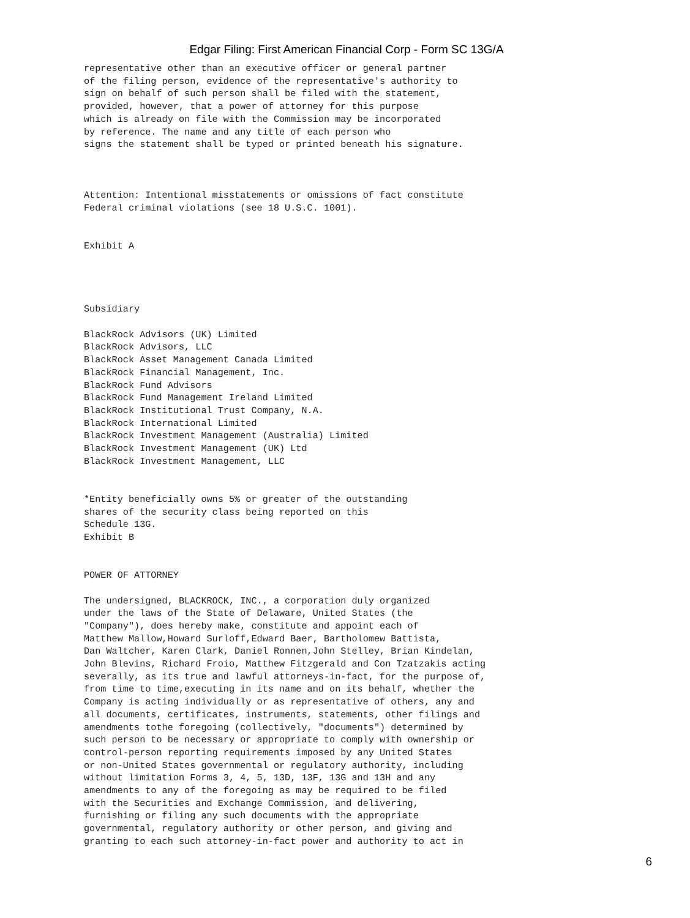Edgar Filing: First American Financial Corp - Form SC 13G/A
representative other than an executive officer or general partner
of the filing person, evidence of the representative's authority to
sign on behalf of such person shall be filed with the statement,
provided, however, that a power of attorney for this purpose
which is already on file with the Commission may be incorporated
by reference. The name and any title of each person who
signs the statement shall be typed or printed beneath his signature.



Attention: Intentional misstatements or omissions of fact constitute
Federal criminal violations (see 18 U.S.C. 1001).


Exhibit A




Subsidiary

BlackRock Advisors (UK) Limited
BlackRock Advisors, LLC
BlackRock Asset Management Canada Limited
BlackRock Financial Management, Inc.
BlackRock Fund Advisors
BlackRock Fund Management Ireland Limited
BlackRock Institutional Trust Company, N.A.
BlackRock International Limited
BlackRock Investment Management (Australia) Limited
BlackRock Investment Management (UK) Ltd
BlackRock Investment Management, LLC


*Entity beneficially owns 5% or greater of the outstanding
shares of the security class being reported on this
Schedule 13G.
Exhibit B


POWER OF ATTORNEY

The undersigned, BLACKROCK, INC., a corporation duly organized
under the laws of the State of Delaware, United States (the
"Company"), does hereby make, constitute and appoint each of
Matthew Mallow,Howard Surloff,Edward Baer, Bartholomew Battista,
Dan Waltcher, Karen Clark, Daniel Ronnen,John Stelley, Brian Kindelan,
John Blevins, Richard Froio, Matthew Fitzgerald and Con Tzatzakis acting
severally, as its true and lawful attorneys-in-fact, for the purpose of,
from time to time,executing in its name and on its behalf, whether the
Company is acting individually or as representative of others, any and
all documents, certificates, instruments, statements, other filings and
amendments tothe foregoing (collectively, "documents") determined by
such person to be necessary or appropriate to comply with ownership or
control-person reporting requirements imposed by any United States
or non-United States governmental or regulatory authority, including
without limitation Forms 3, 4, 5, 13D, 13F, 13G and 13H and any
amendments to any of the foregoing as may be required to be filed
with the Securities and Exchange Commission, and delivering,
furnishing or filing any such documents with the appropriate
governmental, regulatory authority or other person, and giving and
granting to each such attorney-in-fact power and authority to act in
6